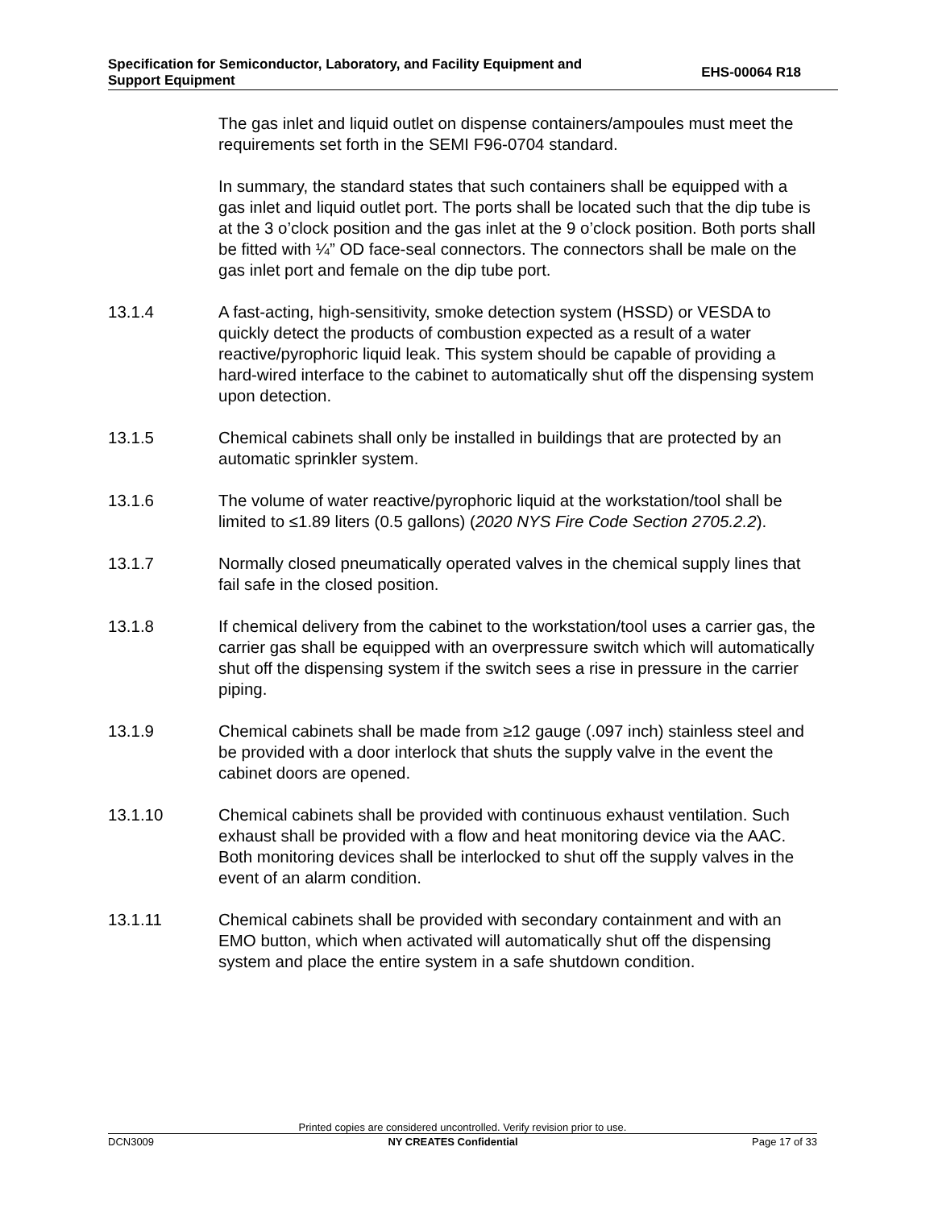Specification for Semiconductor, Laboratory, and Facility Equipment and
Support Equipment
EHS-00064 R18
The gas inlet and liquid outlet on dispense containers/ampoules must meet the requirements set forth in the SEMI F96-0704 standard.
In summary, the standard states that such containers shall be equipped with a gas inlet and liquid outlet port. The ports shall be located such that the dip tube is at the 3 o’clock position and the gas inlet at the 9 o’clock position. Both ports shall be fitted with ¼” OD face-seal connectors. The connectors shall be male on the gas inlet port and female on the dip tube port.
13.1.4 A fast-acting, high-sensitivity, smoke detection system (HSSD) or VESDA to quickly detect the products of combustion expected as a result of a water reactive/pyrophoric liquid leak. This system should be capable of providing a hard-wired interface to the cabinet to automatically shut off the dispensing system upon detection.
13.1.5 Chemical cabinets shall only be installed in buildings that are protected by an automatic sprinkler system.
13.1.6 The volume of water reactive/pyrophoric liquid at the workstation/tool shall be limited to ≤1.89 liters (0.5 gallons) (2020 NYS Fire Code Section 2705.2.2).
13.1.7 Normally closed pneumatically operated valves in the chemical supply lines that fail safe in the closed position.
13.1.8 If chemical delivery from the cabinet to the workstation/tool uses a carrier gas, the carrier gas shall be equipped with an overpressure switch which will automatically shut off the dispensing system if the switch sees a rise in pressure in the carrier piping.
13.1.9 Chemical cabinets shall be made from ≥12 gauge (.097 inch) stainless steel and be provided with a door interlock that shuts the supply valve in the event the cabinet doors are opened.
13.1.10 Chemical cabinets shall be provided with continuous exhaust ventilation. Such exhaust shall be provided with a flow and heat monitoring device via the AAC. Both monitoring devices shall be interlocked to shut off the supply valves in the event of an alarm condition.
13.1.11 Chemical cabinets shall be provided with secondary containment and with an EMO button, which when activated will automatically shut off the dispensing system and place the entire system in a safe shutdown condition.
Printed copies are considered uncontrolled. Verify revision prior to use.
DCN3009 NY CREATES Confidential Page 17 of 33